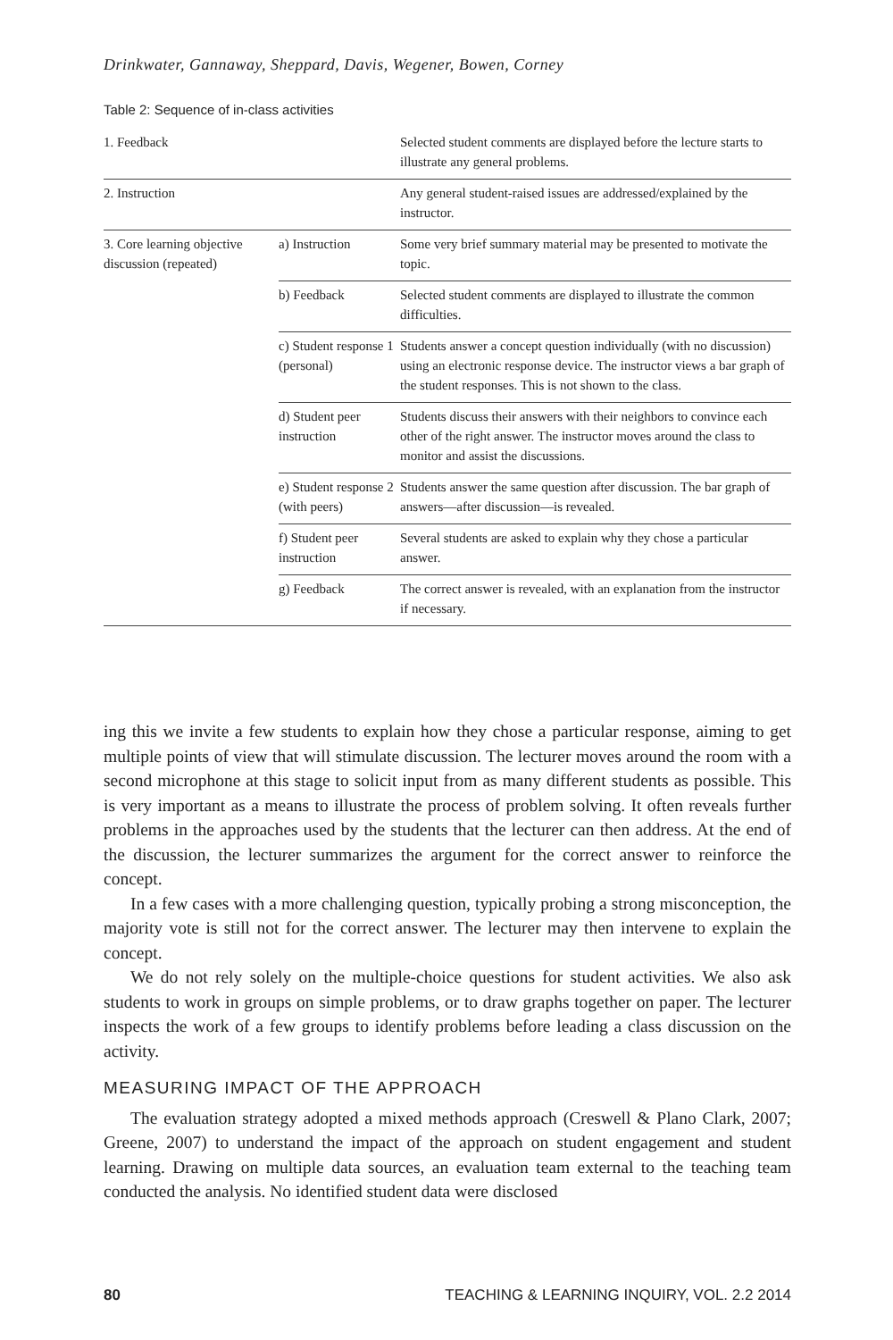Drinkwater, Gannaway, Sheppard, Davis, Wegener, Bowen, Corney
Table 2: Sequence of in-class activities
| 1. Feedback | | Selected student comments are displayed before the lecture starts to illustrate any general problems. |
| 2. Instruction | | Any general student-raised issues are addressed/explained by the instructor. |
| 3. Core learning objective discussion (repeated) | a) Instruction | Some very brief summary material may be presented to motivate the topic. |
| | b) Feedback | Selected student comments are displayed to illustrate the common difficulties. |
| | c) Student response 1 (personal) | Students answer a concept question individually (with no discussion) using an electronic response device. The instructor views a bar graph of the student responses. This is not shown to the class. |
| | d) Student peer instruction | Students discuss their answers with their neighbors to convince each other of the right answer. The instructor moves around the class to monitor and assist the discussions. |
| | e) Student response 2 (with peers) | Students answer the same question after discussion. The bar graph of answers—after discussion—is revealed. |
| | f) Student peer instruction | Several students are asked to explain why they chose a particular answer. |
| | g) Feedback | The correct answer is revealed, with an explanation from the instructor if necessary. |
ing this we invite a few students to explain how they chose a particular response, aiming to get multiple points of view that will stimulate discussion. The lecturer moves around the room with a second microphone at this stage to solicit input from as many different students as possible. This is very important as a means to illustrate the process of problem solving. It often reveals further problems in the approaches used by the students that the lecturer can then address. At the end of the discussion, the lecturer summarizes the argument for the correct answer to reinforce the concept.
In a few cases with a more challenging question, typically probing a strong misconception, the majority vote is still not for the correct answer. The lecturer may then intervene to explain the concept.
We do not rely solely on the multiple-choice questions for student activities. We also ask students to work in groups on simple problems, or to draw graphs together on paper. The lecturer inspects the work of a few groups to identify problems before leading a class discussion on the activity.
MEASURING IMPACT OF THE APPROACH
The evaluation strategy adopted a mixed methods approach (Creswell & Plano Clark, 2007; Greene, 2007) to understand the impact of the approach on student engagement and student learning. Drawing on multiple data sources, an evaluation team external to the teaching team conducted the analysis. No identified student data were disclosed
80 TEACHING & LEARNING INQUIRY, VOL. 2.2 2014